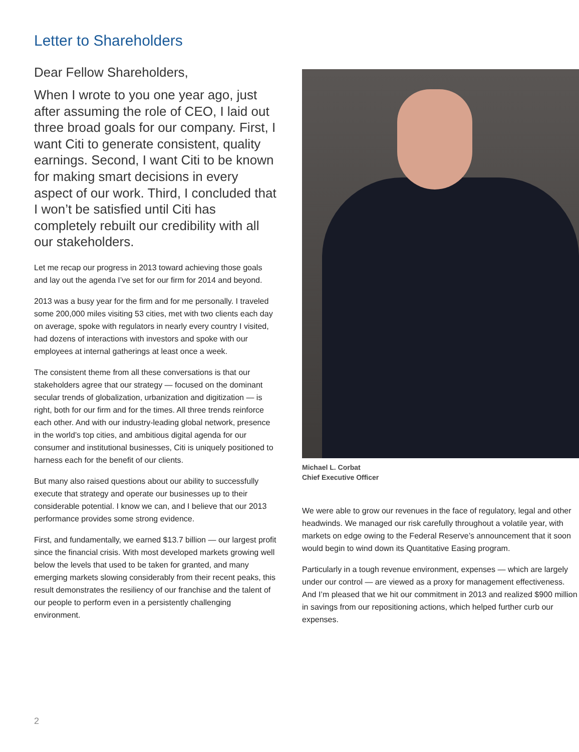Letter to Shareholders
Dear Fellow Shareholders,
When I wrote to you one year ago, just after assuming the role of CEO, I laid out three broad goals for our company. First, I want Citi to generate consistent, quality earnings. Second, I want Citi to be known for making smart decisions in every aspect of our work. Third, I concluded that I won’t be satisfied until Citi has completely rebuilt our credibility with all our stakeholders.
Let me recap our progress in 2013 toward achieving those goals and lay out the agenda I’ve set for our firm for 2014 and beyond.
2013 was a busy year for the firm and for me personally. I traveled some 200,000 miles visiting 53 cities, met with two clients each day on average, spoke with regulators in nearly every country I visited, had dozens of interactions with investors and spoke with our employees at internal gatherings at least once a week.
The consistent theme from all these conversations is that our stakeholders agree that our strategy — focused on the dominant secular trends of globalization, urbanization and digitization — is right, both for our firm and for the times. All three trends reinforce each other. And with our industry-leading global network, presence in the world’s top cities, and ambitious digital agenda for our consumer and institutional businesses, Citi is uniquely positioned to harness each for the benefit of our clients.
But many also raised questions about our ability to successfully execute that strategy and operate our businesses up to their considerable potential. I know we can, and I believe that our 2013 performance provides some strong evidence.
First, and fundamentally, we earned $13.7 billion — our largest profit since the financial crisis. With most developed markets growing well below the levels that used to be taken for granted, and many emerging markets slowing considerably from their recent peaks, this result demonstrates the resiliency of our franchise and the talent of our people to perform even in a persistently challenging environment.
Michael L. Corbat
Chief Executive Officer
We were able to grow our revenues in the face of regulatory, legal and other headwinds. We managed our risk carefully throughout a volatile year, with markets on edge owing to the Federal Reserve’s announcement that it soon would begin to wind down its Quantitative Easing program.
Particularly in a tough revenue environment, expenses — which are largely under our control — are viewed as a proxy for management effectiveness. And I’m pleased that we hit our commitment in 2013 and realized $900 million in savings from our repositioning actions, which helped further curb our expenses.
2